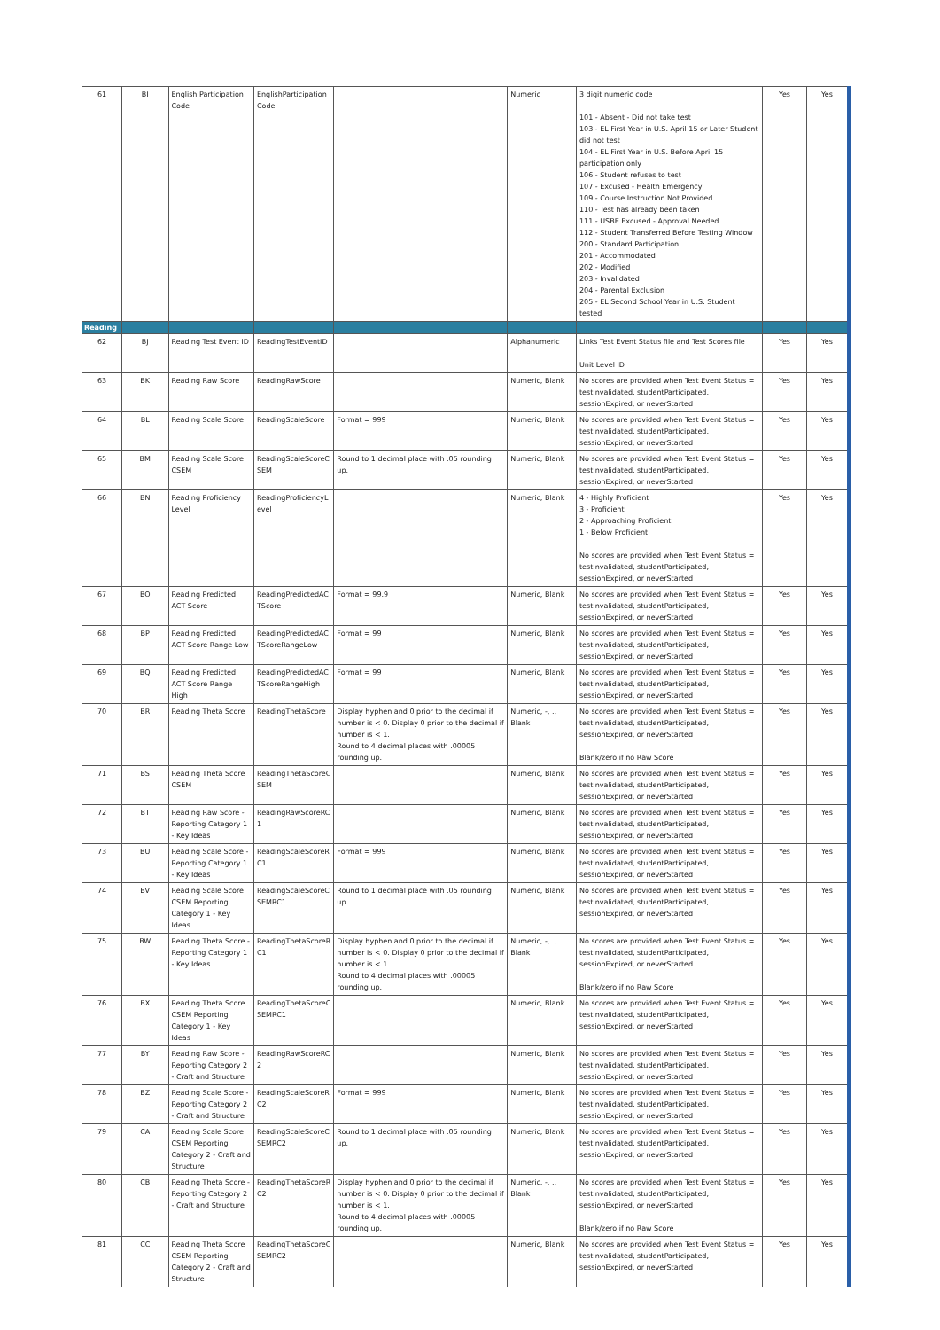| 61 | BI | English Participation Code | EnglishParticipation Code | | Numeric | 3 digit numeric code 101 - Absent - Did not take test 103 - EL First Year in U.S. April 15 or Later Student did not test 104 - EL First Year in U.S. Before April 15 participation only 106 - Student refuses to test 107 - Excused - Health Emergency 109 - Course Instruction Not Provided 110 - Test has already been taken 111 - USBE Excused - Approval Needed 112 - Student Transferred Before Testing Window 200 - Standard Participation 201 - Accommodated 202 - Modified 203 - Invalidated 204 - Parental Exclusion 205 - EL Second School Year in U.S. Student tested | Yes | Yes |
| Reading | | | | | | | | |
| 62 | BJ | Reading Test Event ID | ReadingTestEventID | | Alphanumeric | Links Test Event Status file and Test Scores file Unit Level ID | Yes | Yes |
| 63 | BK | Reading Raw Score | ReadingRawScore | | Numeric, Blank | No scores are provided when Test Event Status = testInvalidated, studentParticipated, sessionExpired, or neverStarted | Yes | Yes |
| 64 | BL | Reading Scale Score | ReadingScaleScore | Format = 999 | Numeric, Blank | No scores are provided when Test Event Status = testInvalidated, studentParticipated, sessionExpired, or neverStarted | Yes | Yes |
| 65 | BM | Reading Scale Score CSEM | ReadingScaleScoreC SEM | Round to 1 decimal place with .05 rounding up. | Numeric, Blank | No scores are provided when Test Event Status = testInvalidated, studentParticipated, sessionExpired, or neverStarted | Yes | Yes |
| 66 | BN | Reading Proficiency Level | ReadingProficiencyL evel | | Numeric, Blank | 4 - Highly Proficient 3 - Proficient 2 - Approaching Proficient 1 - Below Proficient No scores are provided when Test Event Status = testInvalidated, studentParticipated, sessionExpired, or neverStarted | Yes | Yes |
| 67 | BO | Reading Predicted ACT Score | ReadingPredictedAC TScore | Format = 99.9 | Numeric, Blank | No scores are provided when Test Event Status = testInvalidated, studentParticipated, sessionExpired, or neverStarted | Yes | Yes |
| 68 | BP | Reading Predicted ACT Score Range Low | ReadingPredictedAC TScoreRangeLow | Format = 99 | Numeric, Blank | No scores are provided when Test Event Status = testInvalidated, studentParticipated, sessionExpired, or neverStarted | Yes | Yes |
| 69 | BQ | Reading Predicted ACT Score Range High | ReadingPredictedAC TScoreRangeHigh | Format = 99 | Numeric, Blank | No scores are provided when Test Event Status = testInvalidated, studentParticipated, sessionExpired, or neverStarted | Yes | Yes |
| 70 | BR | Reading Theta Score | ReadingThetaScore | Display hyphen and 0 prior to the decimal if number is < 0. Display 0 prior to the decimal if number is < 1. Round to 4 decimal places with .00005 rounding up. | Numeric, -, ., Blank | No scores are provided when Test Event Status = testInvalidated, studentParticipated, sessionExpired, or neverStarted Blank/zero if no Raw Score | Yes | Yes |
| 71 | BS | Reading Theta Score CSEM | ReadingThetaScoreC SEM | | Numeric, Blank | No scores are provided when Test Event Status = testInvalidated, studentParticipated, sessionExpired, or neverStarted | Yes | Yes |
| 72 | BT | Reading Raw Score - Reporting Category 1 - Key Ideas | ReadingRawScoreRC 1 | | Numeric, Blank | No scores are provided when Test Event Status = testInvalidated, studentParticipated, sessionExpired, or neverStarted | Yes | Yes |
| 73 | BU | Reading Scale Score - Reporting Category 1 - Key Ideas | ReadingScaleScoreR C1 | Format = 999 | Numeric, Blank | No scores are provided when Test Event Status = testInvalidated, studentParticipated, sessionExpired, or neverStarted | Yes | Yes |
| 74 | BV | Reading Scale Score CSEM Reporting Category 1 - Key Ideas | ReadingScaleScoreC SEMRC1 | Round to 1 decimal place with .05 rounding up. | Numeric, Blank | No scores are provided when Test Event Status = testInvalidated, studentParticipated, sessionExpired, or neverStarted | Yes | Yes |
| 75 | BW | Reading Theta Score - Reporting Category 1 - Key Ideas | ReadingThetaScoreR C1 | Display hyphen and 0 prior to the decimal if number is < 0. Display 0 prior to the decimal if number is < 1. Round to 4 decimal places with .00005 rounding up. | Numeric, -, ., Blank | No scores are provided when Test Event Status = testInvalidated, studentParticipated, sessionExpired, or neverStarted Blank/zero if no Raw Score | Yes | Yes |
| 76 | BX | Reading Theta Score CSEM Reporting Category 1 - Key Ideas | ReadingThetaScoreC SEMRC1 | | Numeric, Blank | No scores are provided when Test Event Status = testInvalidated, studentParticipated, sessionExpired, or neverStarted | Yes | Yes |
| 77 | BY | Reading Raw Score - Reporting Category 2 - Craft and Structure | ReadingRawScoreRC 2 | | Numeric, Blank | No scores are provided when Test Event Status = testInvalidated, studentParticipated, sessionExpired, or neverStarted | Yes | Yes |
| 78 | BZ | Reading Scale Score - Reporting Category 2 - Craft and Structure | ReadingScaleScoreR C2 | Format = 999 | Numeric, Blank | No scores are provided when Test Event Status = testInvalidated, studentParticipated, sessionExpired, or neverStarted | Yes | Yes |
| 79 | CA | Reading Scale Score CSEM Reporting Category 2 - Craft and Structure | ReadingScaleScoreC SEMRC2 | Round to 1 decimal place with .05 rounding up. | Numeric, Blank | No scores are provided when Test Event Status = testInvalidated, studentParticipated, sessionExpired, or neverStarted | Yes | Yes |
| 80 | CB | Reading Theta Score - Reporting Category 2 - Craft and Structure | ReadingThetaScoreR C2 | Display hyphen and 0 prior to the decimal if number is < 0. Display 0 prior to the decimal if number is < 1. Round to 4 decimal places with .00005 rounding up. | Numeric, -, ., Blank | No scores are provided when Test Event Status = testInvalidated, studentParticipated, sessionExpired, or neverStarted Blank/zero if no Raw Score | Yes | Yes |
| 81 | CC | Reading Theta Score CSEM Reporting Category 2 - Craft and Structure | ReadingThetaScoreC SEMRC2 | | Numeric, Blank | No scores are provided when Test Event Status = testInvalidated, studentParticipated, sessionExpired, or neverStarted | Yes | Yes |